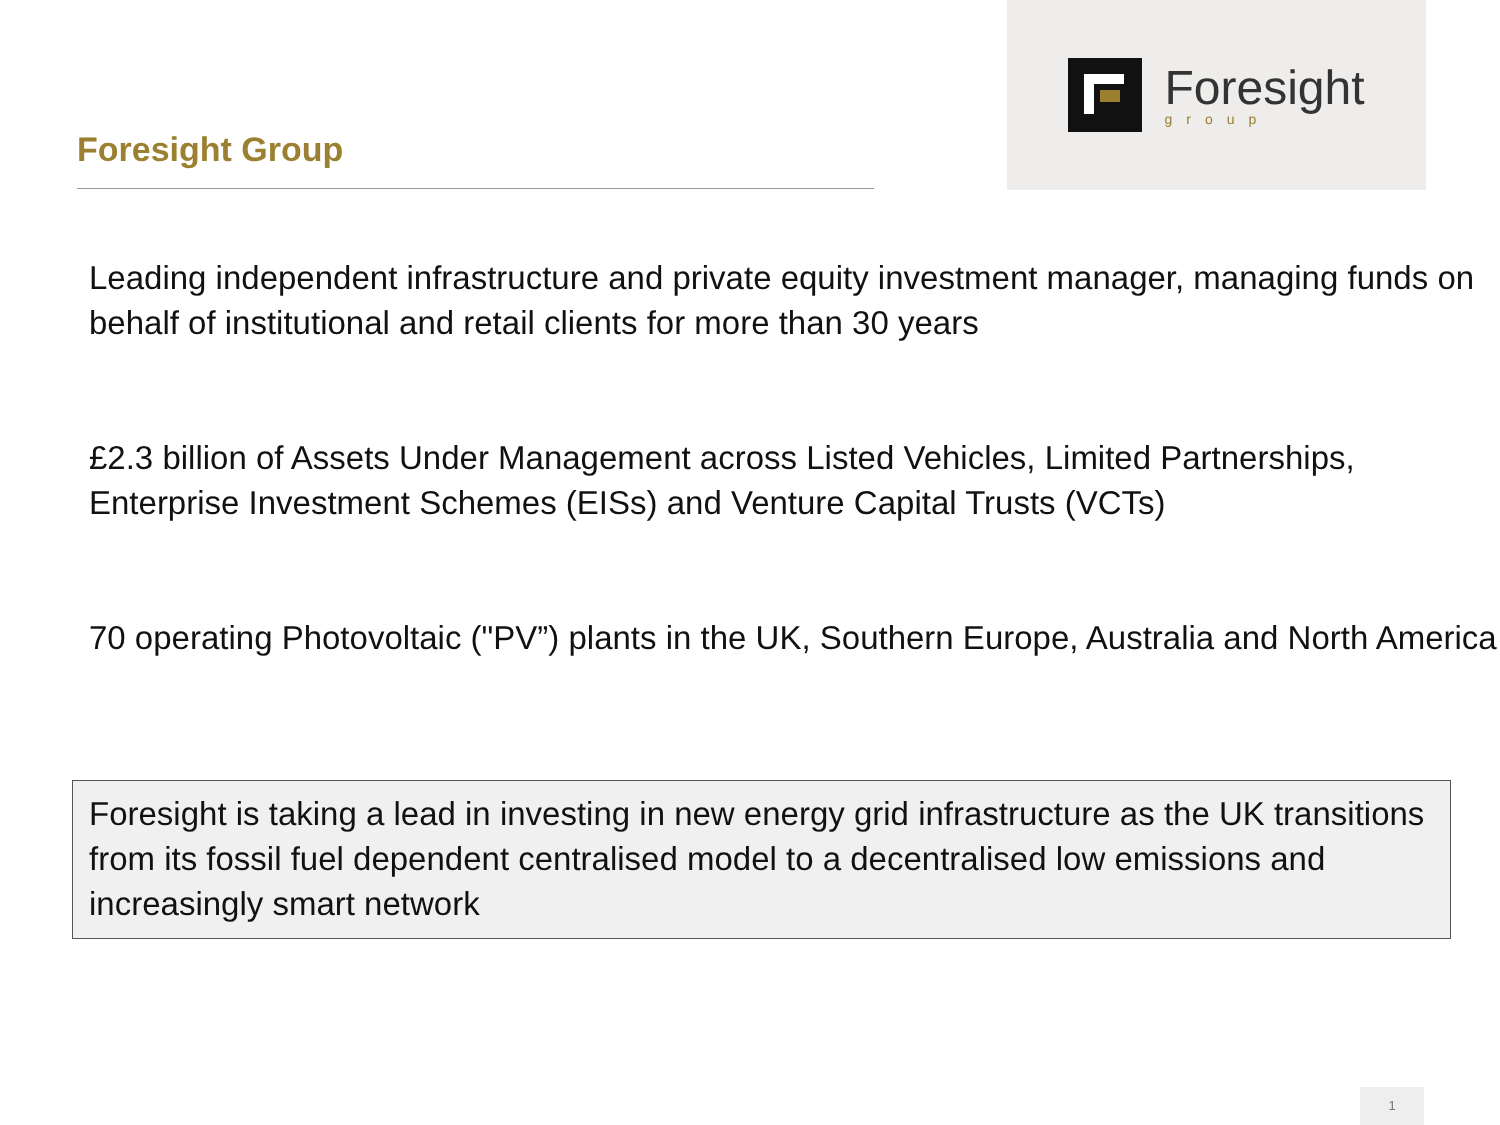Foresight Group
Foresight
group
Leading independent infrastructure and private equity investment manager, managing funds on behalf of institutional and retail clients for more than 30 years
£2.3 billion of Assets Under Management across Listed Vehicles, Limited Partnerships, Enterprise Investment Schemes (EISs) and Venture Capital Trusts (VCTs)
70 operating Photovoltaic ("PV”) plants in the UK, Southern Europe, Australia and North America
Foresight is taking a lead in investing in new energy grid infrastructure as the UK transitions from its fossil fuel dependent centralised model to a decentralised low emissions and increasingly smart network
1